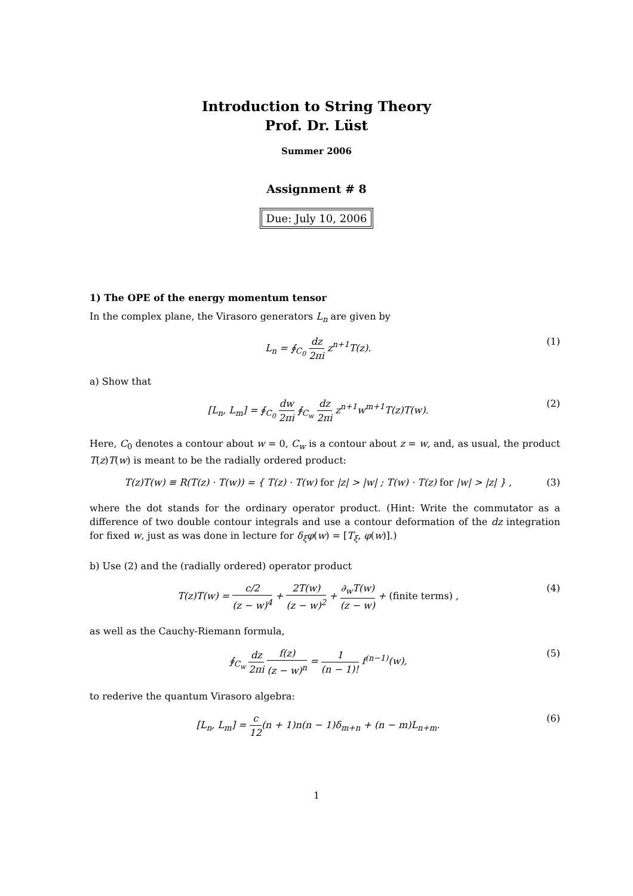Introduction to String Theory
Prof. Dr. Lüst
Summer 2006
Assignment # 8
Due: July 10, 2006
1) The OPE of the energy momentum tensor
In the complex plane, the Virasoro generators L<sub>n</sub> are given by
L<sub>n</sub> = ∮<sub>C<sub>0</sub></sub> dz 2πi z<sup>n+1</sup>T(z). (1)
a) Show that
[L<sub>n</sub>, L<sub>m</sub>] = ∮<sub>C<sub>0</sub></sub> dw 2πi ∮<sub>C<sub>w</sub></sub> dz 2πi z<sup>n+1</sup>w<sup>m+1</sup>T(z)T(w). (2)
Here, C<sub>0</sub> denotes a contour about w = 0, C<sub>w</sub> is a contour about z = w, and, as usual, the product T(z)T(w) is meant to be the radially ordered product:
T(z)T(w) ≡ R(T(z) · T(w)) = { T(z) · T(w) for |z| > |w| ; T(w) · T(z) for |w| > |z| } , (3)
where the dot stands for the ordinary operator product. (Hint: Write the commutator as a difference of two double contour integrals and use a contour deformation of the dz integration for fixed w, just as was done in lecture for δ<sub>ξ</sub>φ(w) = [T<sub>ξ</sub>, φ(w)].)
b) Use (2) and the (radially ordered) operator product
T(z)T(w) = c/2 (z − w)<sup>4</sup> + 2T(w) (z − w)<sup>2</sup> + ∂<sub>w</sub>T(w) (z − w) + (finite terms) , (4)
as well as the Cauchy-Riemann formula,
∮<sub>C<sub>w</sub></sub> dz 2πi f(z) (z − w)<sup>n</sup> = 1 (n − 1)! f<sup>(n−1)</sup>(w), (5)
to rederive the quantum Virasoro algebra:
[L<sub>n</sub>, L<sub>m</sub>] = c 12(n + 1)n(n − 1)δ<sub>m+n</sub> + (n − m)L<sub>n+m</sub>. (6)
1